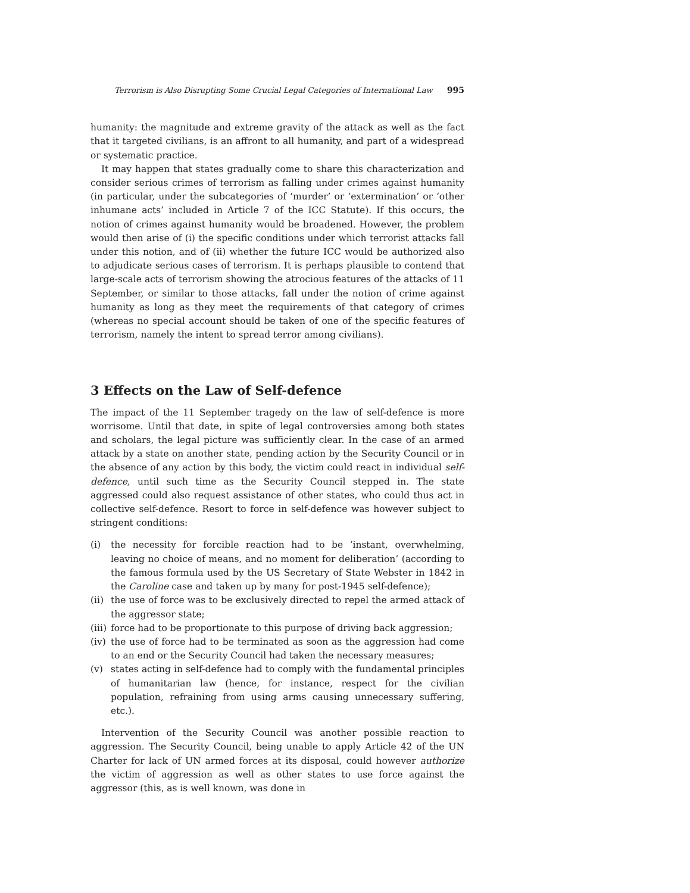Terrorism is Also Disrupting Some Crucial Legal Categories of International Law 995
humanity: the magnitude and extreme gravity of the attack as well as the fact that it targeted civilians, is an affront to all humanity, and part of a widespread or systematic practice.
It may happen that states gradually come to share this characterization and consider serious crimes of terrorism as falling under crimes against humanity (in particular, under the subcategories of ‘murder’ or ‘extermination’ or ‘other inhumane acts’ included in Article 7 of the ICC Statute). If this occurs, the notion of crimes against humanity would be broadened. However, the problem would then arise of (i) the specific conditions under which terrorist attacks fall under this notion, and of (ii) whether the future ICC would be authorized also to adjudicate serious cases of terrorism. It is perhaps plausible to contend that large-scale acts of terrorism showing the atrocious features of the attacks of 11 September, or similar to those attacks, fall under the notion of crime against humanity as long as they meet the requirements of that category of crimes (whereas no special account should be taken of one of the specific features of terrorism, namely the intent to spread terror among civilians).
3 Effects on the Law of Self-defence
The impact of the 11 September tragedy on the law of self-defence is more worrisome. Until that date, in spite of legal controversies among both states and scholars, the legal picture was sufficiently clear. In the case of an armed attack by a state on another state, pending action by the Security Council or in the absence of any action by this body, the victim could react in individual self-defence, until such time as the Security Council stepped in. The state aggressed could also request assistance of other states, who could thus act in collective self-defence. Resort to force in self-defence was however subject to stringent conditions:
(i) the necessity for forcible reaction had to be ‘instant, overwhelming, leaving no choice of means, and no moment for deliberation’ (according to the famous formula used by the US Secretary of State Webster in 1842 in the Caroline case and taken up by many for post-1945 self-defence);
(ii) the use of force was to be exclusively directed to repel the armed attack of the aggressor state;
(iii) force had to be proportionate to this purpose of driving back aggression;
(iv) the use of force had to be terminated as soon as the aggression had come to an end or the Security Council had taken the necessary measures;
(v) states acting in self-defence had to comply with the fundamental principles of humanitarian law (hence, for instance, respect for the civilian population, refraining from using arms causing unnecessary suffering, etc.).
Intervention of the Security Council was another possible reaction to aggression. The Security Council, being unable to apply Article 42 of the UN Charter for lack of UN armed forces at its disposal, could however authorize the victim of aggression as well as other states to use force against the aggressor (this, as is well known, was done in